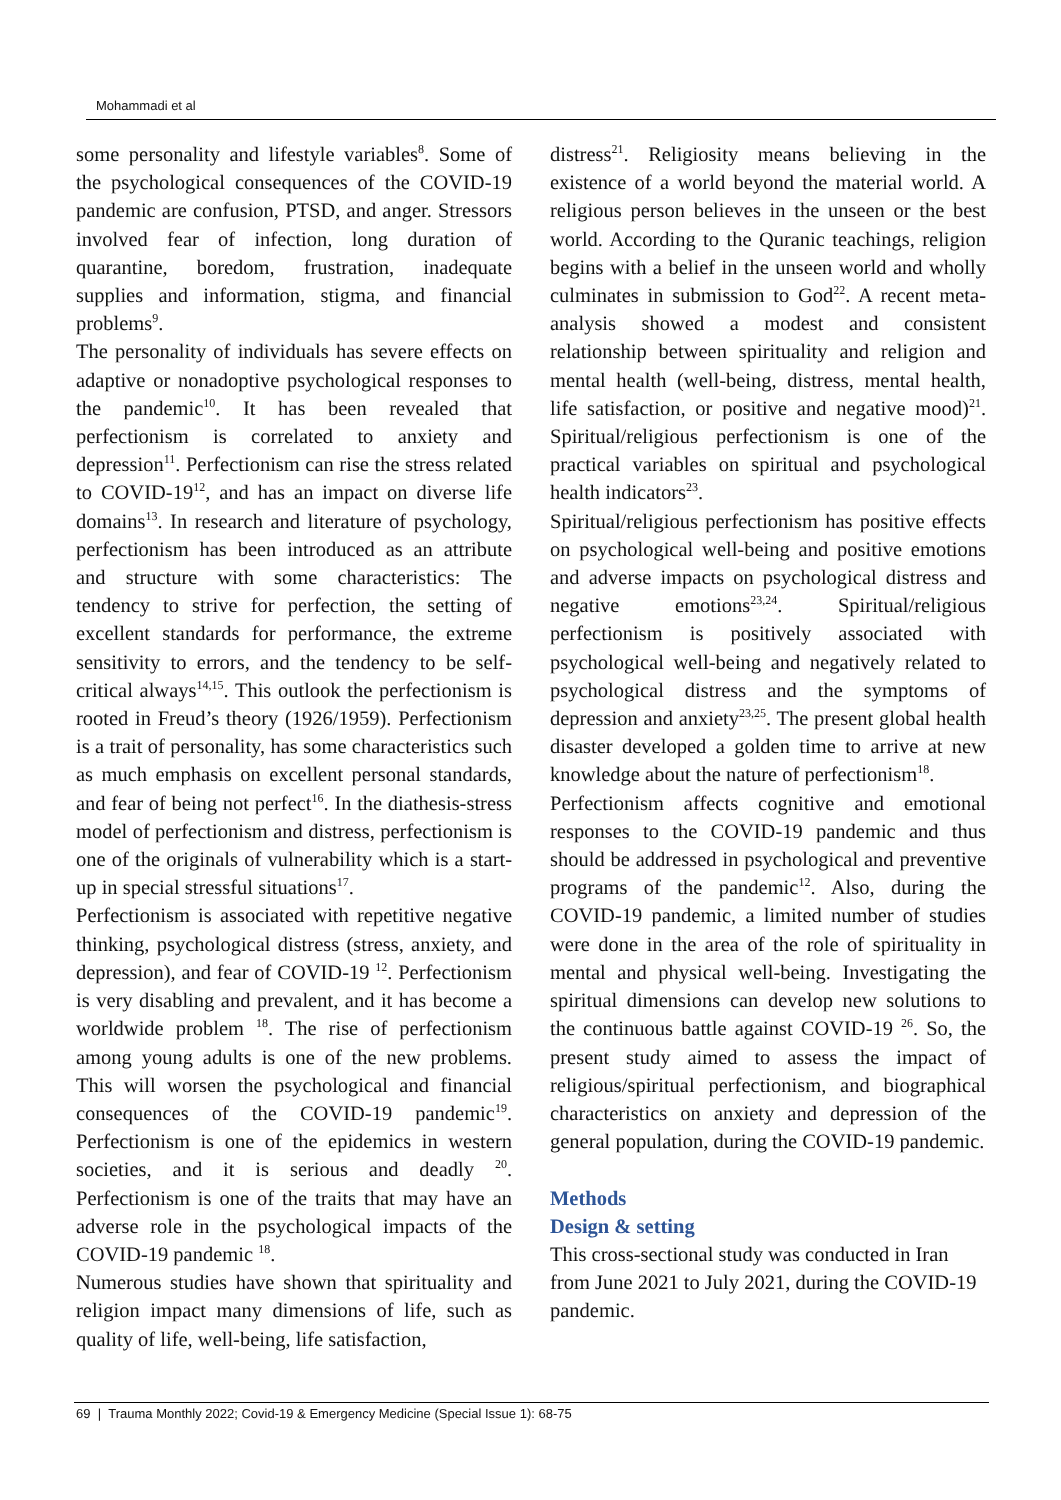Mohammadi et al
some personality and lifestyle variables<sup>8</sup>. Some of the psychological consequences of the COVID-19 pandemic are confusion, PTSD, and anger. Stressors involved fear of infection, long duration of quarantine, boredom, frustration, inadequate supplies and information, stigma, and financial problems<sup>9</sup>.
The personality of individuals has severe effects on adaptive or nonadoptive psychological responses to the pandemic<sup>10</sup>. It has been revealed that perfectionism is correlated to anxiety and depression<sup>11</sup>. Perfectionism can rise the stress related to COVID-19<sup>12</sup>, and has an impact on diverse life domains<sup>13</sup>. In research and literature of psychology, perfectionism has been introduced as an attribute and structure with some characteristics: The tendency to strive for perfection, the setting of excellent standards for performance, the extreme sensitivity to errors, and the tendency to be self-critical always<sup>14,15</sup>. This outlook the perfectionism is rooted in Freud’s theory (1926/1959). Perfectionism is a trait of personality, has some characteristics such as much emphasis on excellent personal standards, and fear of being not perfect<sup>16</sup>. In the diathesis-stress model of perfectionism and distress, perfectionism is one of the originals of vulnerability which is a start-up in special stressful situations<sup>17</sup>.
Perfectionism is associated with repetitive negative thinking, psychological distress (stress, anxiety, and depression), and fear of COVID-19 <sup>12</sup>. Perfectionism is very disabling and prevalent, and it has become a worldwide problem <sup>18</sup>. The rise of perfectionism among young adults is one of the new problems. This will worsen the psychological and financial consequences of the COVID-19 pandemic<sup>19</sup>. Perfectionism is one of the epidemics in western societies, and it is serious and deadly <sup>20</sup>. Perfectionism is one of the traits that may have an adverse role in the psychological impacts of the COVID-19 pandemic <sup>18</sup>.
Numerous studies have shown that spirituality and religion impact many dimensions of life, such as quality of life, well-being, life satisfaction,
distress<sup>21</sup>. Religiosity means believing in the existence of a world beyond the material world. A religious person believes in the unseen or the best world. According to the Quranic teachings, religion begins with a belief in the unseen world and wholly culminates in submission to God<sup>22</sup>. A recent meta-analysis showed a modest and consistent relationship between spirituality and religion and mental health (well-being, distress, mental health, life satisfaction, or positive and negative mood)<sup>21</sup>. Spiritual/religious perfectionism is one of the practical variables on spiritual and psychological health indicators<sup>23</sup>.
Spiritual/religious perfectionism has positive effects on psychological well-being and positive emotions and adverse impacts on psychological distress and negative emotions<sup>23,24</sup>. Spiritual/religious perfectionism is positively associated with psychological well-being and negatively related to psychological distress and the symptoms of depression and anxiety<sup>23,25</sup>. The present global health disaster developed a golden time to arrive at new knowledge about the nature of perfectionism<sup>18</sup>.
Perfectionism affects cognitive and emotional responses to the COVID-19 pandemic and thus should be addressed in psychological and preventive programs of the pandemic<sup>12</sup>. Also, during the COVID-19 pandemic, a limited number of studies were done in the area of the role of spirituality in mental and physical well-being. Investigating the spiritual dimensions can develop new solutions to the continuous battle against COVID-19 <sup>26</sup>. So, the present study aimed to assess the impact of religious/spiritual perfectionism, and biographical characteristics on anxiety and depression of the general population, during the COVID-19 pandemic.
Methods
Design & setting
This cross-sectional study was conducted in Iran from June 2021 to July 2021, during the COVID-19 pandemic.
69 | Trauma Monthly 2022; Covid-19 & Emergency Medicine (Special Issue 1): 68-75